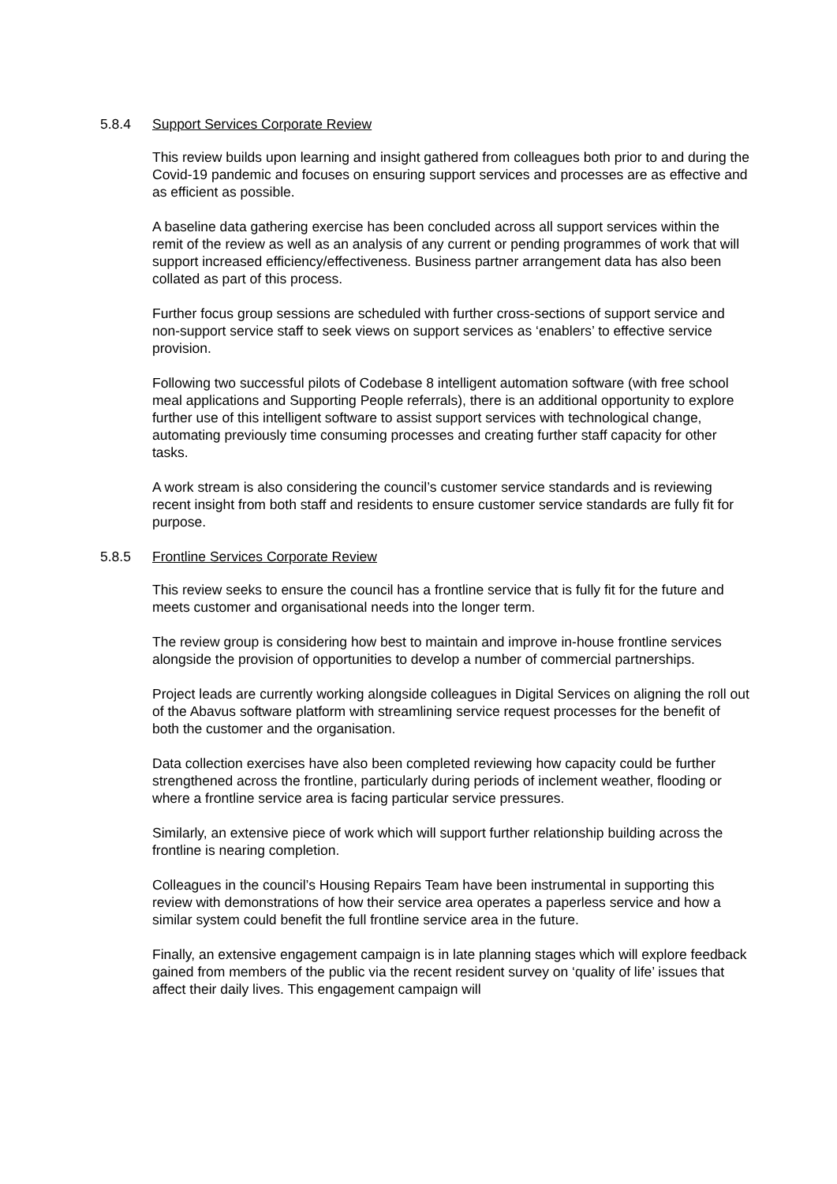5.8.4 Support Services Corporate Review
This review builds upon learning and insight gathered from colleagues both prior to and during the Covid-19 pandemic and focuses on ensuring support services and processes are as effective and as efficient as possible.
A baseline data gathering exercise has been concluded across all support services within the remit of the review as well as an analysis of any current or pending programmes of work that will support increased efficiency/effectiveness. Business partner arrangement data has also been collated as part of this process.
Further focus group sessions are scheduled with further cross-sections of support service and non-support service staff to seek views on support services as ‘enablers’ to effective service provision.
Following two successful pilots of Codebase 8 intelligent automation software (with free school meal applications and Supporting People referrals), there is an additional opportunity to explore further use of this intelligent software to assist support services with technological change, automating previously time consuming processes and creating further staff capacity for other tasks.
A work stream is also considering the council’s customer service standards and is reviewing recent insight from both staff and residents to ensure customer service standards are fully fit for purpose.
5.8.5 Frontline Services Corporate Review
This review seeks to ensure the council has a frontline service that is fully fit for the future and meets customer and organisational needs into the longer term.
The review group is considering how best to maintain and improve in-house frontline services alongside the provision of opportunities to develop a number of commercial partnerships.
Project leads are currently working alongside colleagues in Digital Services on aligning the roll out of the Abavus software platform with streamlining service request processes for the benefit of both the customer and the organisation.
Data collection exercises have also been completed reviewing how capacity could be further strengthened across the frontline, particularly during periods of inclement weather, flooding or where a frontline service area is facing particular service pressures.
Similarly, an extensive piece of work which will support further relationship building across the frontline is nearing completion.
Colleagues in the council’s Housing Repairs Team have been instrumental in supporting this review with demonstrations of how their service area operates a paperless service and how a similar system could benefit the full frontline service area in the future.
Finally, an extensive engagement campaign is in late planning stages which will explore feedback gained from members of the public via the recent resident survey on ‘quality of life’ issues that affect their daily lives. This engagement campaign will